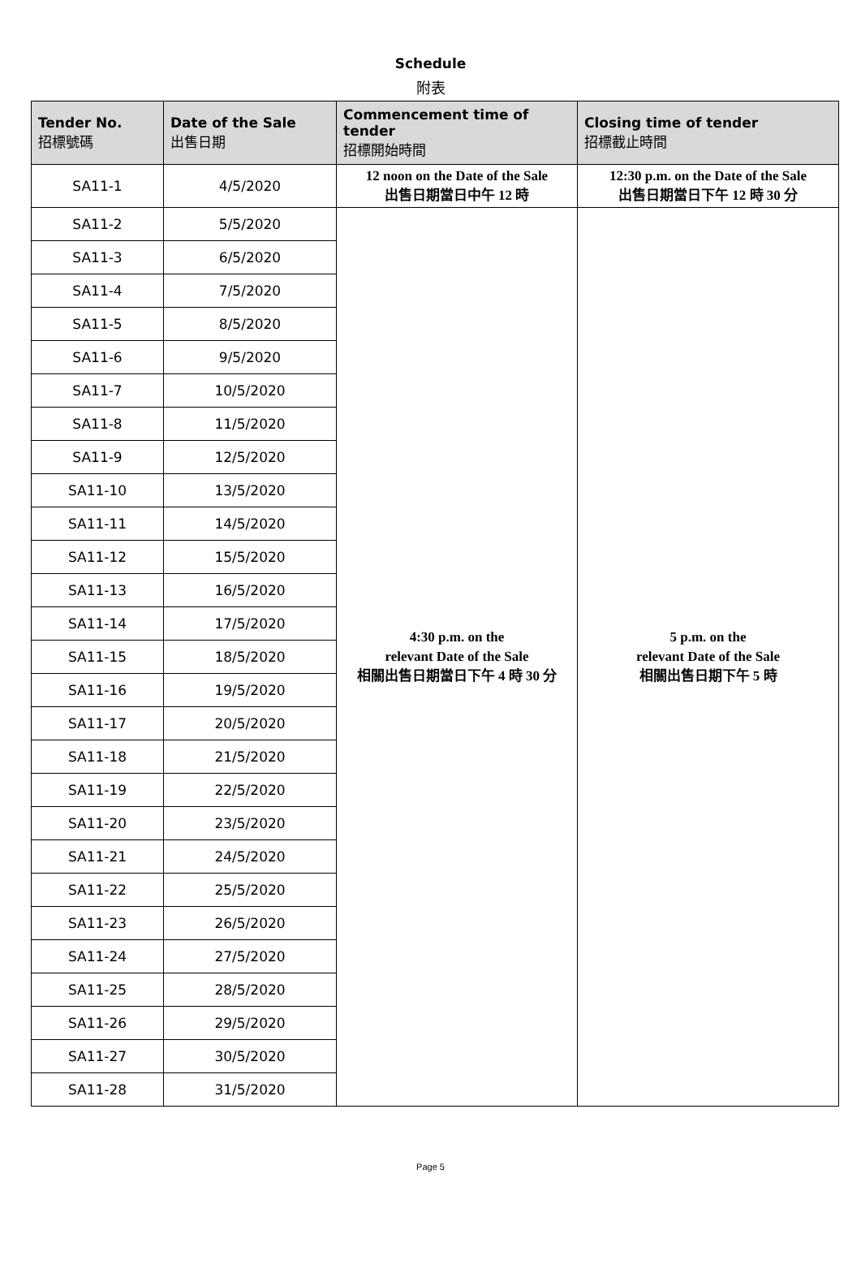Schedule
附表
| Tender No. 招標號碼 | Date of the Sale 出售日期 | Commencement time of tender 招標開始時間 | Closing time of tender 招標截止時間 |
| --- | --- | --- | --- |
| SA11-1 | 4/5/2020 | 12 noon on the Date of the Sale 出售日期當日中午 12 時 | 12:30 p.m. on the Date of the Sale 出售日期當日下午 12 時 30 分 |
| SA11-2 | 5/5/2020 | 4:30 p.m. on the relevant Date of the Sale 相關出售日期當日下午 4 時 30 分 | 5 p.m. on the relevant Date of the Sale 相關出售日期下午 5 時 |
| SA11-3 | 6/5/2020 | | |
| SA11-4 | 7/5/2020 | | |
| SA11-5 | 8/5/2020 | | |
| SA11-6 | 9/5/2020 | | |
| SA11-7 | 10/5/2020 | | |
| SA11-8 | 11/5/2020 | | |
| SA11-9 | 12/5/2020 | | |
| SA11-10 | 13/5/2020 | | |
| SA11-11 | 14/5/2020 | | |
| SA11-12 | 15/5/2020 | | |
| SA11-13 | 16/5/2020 | | |
| SA11-14 | 17/5/2020 | | |
| SA11-15 | 18/5/2020 | | |
| SA11-16 | 19/5/2020 | | |
| SA11-17 | 20/5/2020 | | |
| SA11-18 | 21/5/2020 | | |
| SA11-19 | 22/5/2020 | | |
| SA11-20 | 23/5/2020 | | |
| SA11-21 | 24/5/2020 | | |
| SA11-22 | 25/5/2020 | | |
| SA11-23 | 26/5/2020 | | |
| SA11-24 | 27/5/2020 | | |
| SA11-25 | 28/5/2020 | | |
| SA11-26 | 29/5/2020 | | |
| SA11-27 | 30/5/2020 | | |
| SA11-28 | 31/5/2020 | | |
Page 5